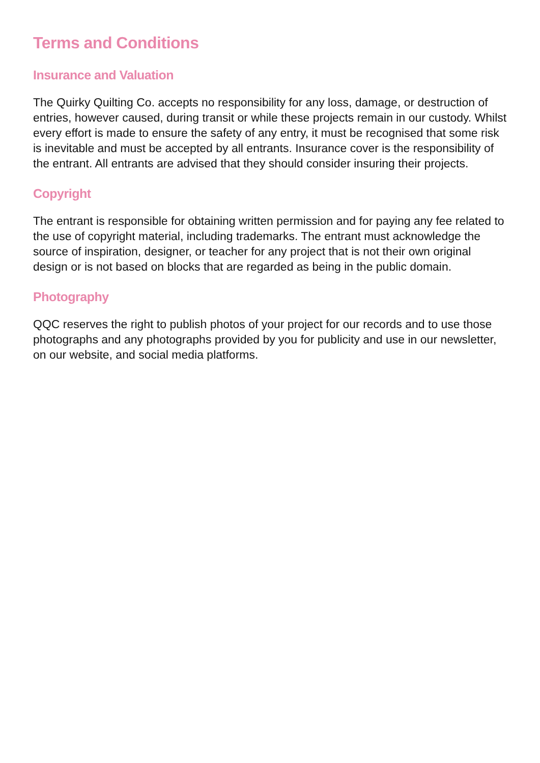Terms and Conditions
Insurance and Valuation
The Quirky Quilting Co. accepts no responsibility for any loss, damage, or destruction of entries, however caused, during transit or while these projects remain in our custody. Whilst every effort is made to ensure the safety of any entry, it must be recognised that some risk is inevitable and must be accepted by all entrants. Insurance cover is the responsibility of the entrant. All entrants are advised that they should consider insuring their projects.
Copyright
The entrant is responsible for obtaining written permission and for paying any fee related to the use of copyright material, including trademarks. The entrant must acknowledge the source of inspiration, designer, or teacher for any project that is not their own original design or is not based on blocks that are regarded as being in the public domain.
Photography
QQC reserves the right to publish photos of your project for our records and to use those photographs and any photographs provided by you for publicity and use in our newsletter, on our website, and social media platforms.